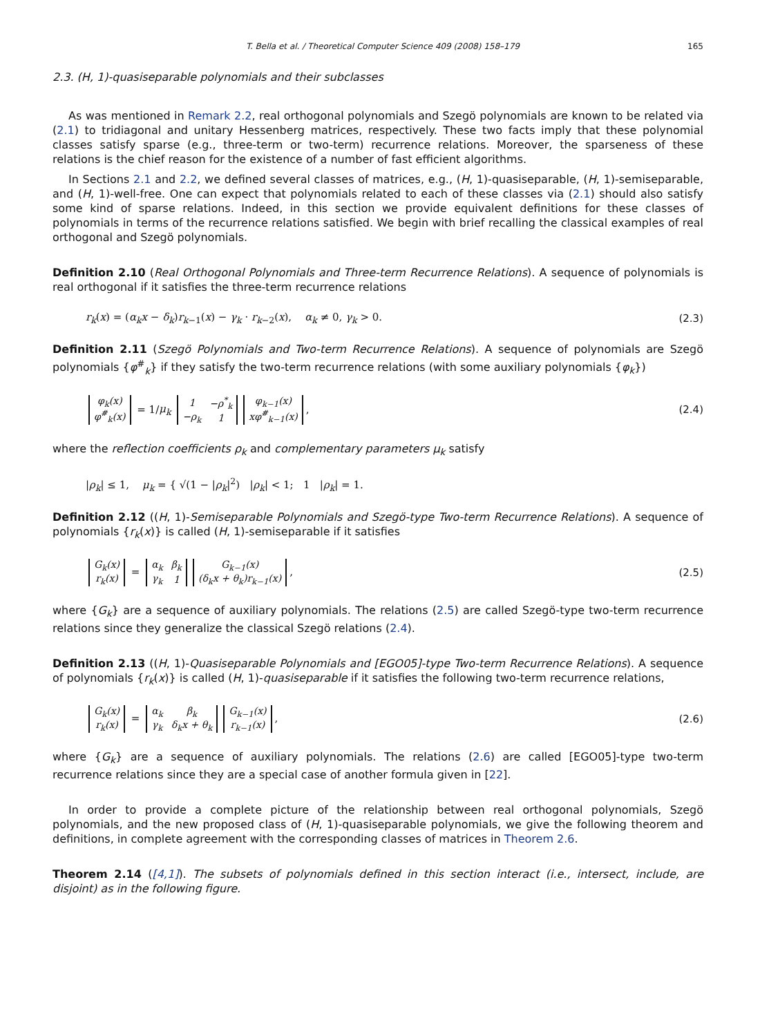T. Bella et al. / Theoretical Computer Science 409 (2008) 158–179 165
2.3. (H, 1)-quasiseparable polynomials and their subclasses
As was mentioned in Remark 2.2, real orthogonal polynomials and Szegö polynomials are known to be related via (2.1) to tridiagonal and unitary Hessenberg matrices, respectively. These two facts imply that these polynomial classes satisfy sparse (e.g., three-term or two-term) recurrence relations. Moreover, the sparseness of these relations is the chief reason for the existence of a number of fast efficient algorithms.
In Sections 2.1 and 2.2, we defined several classes of matrices, e.g., (H, 1)-quasiseparable, (H, 1)-semiseparable, and (H, 1)-well-free. One can expect that polynomials related to each of these classes via (2.1) should also satisfy some kind of sparse relations. Indeed, in this section we provide equivalent definitions for these classes of polynomials in terms of the recurrence relations satisfied. We begin with brief recalling the classical examples of real orthogonal and Szegö polynomials.
Definition 2.10 (Real Orthogonal Polynomials and Three-term Recurrence Relations). A sequence of polynomials is real orthogonal if it satisfies the three-term recurrence relations
r<sub>k</sub>(x) = (α<sub>k</sub>x − δ<sub>k</sub>)r<sub>k−1</sub>(x) − γ<sub>k</sub> · r<sub>k−2</sub>(x), α<sub>k</sub> ≠ 0, γ<sub>k</sub> > 0. (2.3)
Definition 2.11 (Szegö Polynomials and Two-term Recurrence Relations). A sequence of polynomials are Szegö polynomials {φ<sup>#</sup><sub>k</sub>} if they satisfy the two-term recurrence relations (with some auxiliary polynomials {φ<sub>k</sub>})
| φ<sub>k</sub>(x) |
| φ<sup>#</sup><sub>k</sub>(x) |
= 1/μ<sub>k</sub>
| 1 | −ρ<sup>*</sup><sub>k</sub> |
| −ρ<sub>k</sub> | 1 |
| φ<sub>k−1</sub>(x) |
| xφ<sup>#</sup><sub>k−1</sub>(x) |
, (2.4)
where the reflection coefficients ρ<sub>k</sub> and complementary parameters μ<sub>k</sub> satisfy
|ρ<sub>k</sub>| ≤ 1, μ<sub>k</sub> = { √(1 − |ρ<sub>k</sub>|<sup>2</sup>) |ρ<sub>k</sub>| < 1; 1 |ρ<sub>k</sub>| = 1.
Definition 2.12 ((H, 1)-Semiseparable Polynomials and Szegö-type Two-term Recurrence Relations). A sequence of polynomials {r<sub>k</sub>(x)} is called (H, 1)-semiseparable if it satisfies
| G<sub>k</sub>(x) |
| r<sub>k</sub>(x) |
=
| α<sub>k</sub> | β<sub>k</sub> |
| γ<sub>k</sub> | 1 |
| G<sub>k−1</sub>(x) |
| (δ<sub>k</sub>x + θ<sub>k</sub>)r<sub>k−1</sub>(x) |
, (2.5)
where {G<sub>k</sub>} are a sequence of auxiliary polynomials. The relations (2.5) are called Szegö-type two-term recurrence relations since they generalize the classical Szegö relations (2.4).
Definition 2.13 ((H, 1)-Quasiseparable Polynomials and [EGO05]-type Two-term Recurrence Relations). A sequence of polynomials {r<sub>k</sub>(x)} is called (H, 1)-quasiseparable if it satisfies the following two-term recurrence relations,
| G<sub>k</sub>(x) |
| r<sub>k</sub>(x) |
=
| α<sub>k</sub> | β<sub>k</sub> |
| γ<sub>k</sub> | δ<sub>k</sub>x + θ<sub>k</sub> |
| G<sub>k−1</sub>(x) |
| r<sub>k−1</sub>(x) |
, (2.6)
where {G<sub>k</sub>} are a sequence of auxiliary polynomials. The relations (2.6) are called [EGO05]-type two-term recurrence relations since they are a special case of another formula given in [22].
In order to provide a complete picture of the relationship between real orthogonal polynomials, Szegö polynomials, and the new proposed class of (H, 1)-quasiseparable polynomials, we give the following theorem and definitions, in complete agreement with the corresponding classes of matrices in Theorem 2.6.
Theorem 2.14 ([4,1]). The subsets of polynomials defined in this section interact (i.e., intersect, include, are disjoint) as in the following figure.